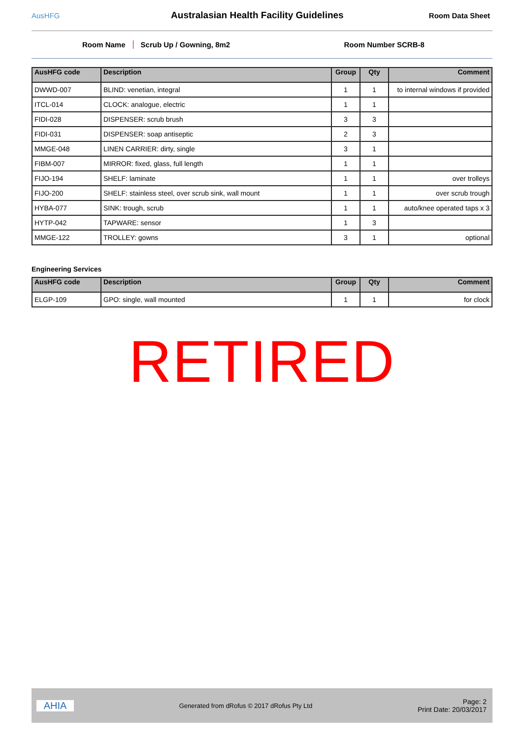AusHFG
Australasian Health Facility Guidelines
Room Data Sheet
Room Name Scrub Up / Gowning, 8m2 Room Number SCRB-8
| AusHFG code | Description | Group | Qty | Comment |
| --- | --- | --- | --- | --- |
| DWWD-007 | BLIND: venetian, integral | 1 | 1 | to internal windows if provided |
| ITCL-014 | CLOCK: analogue, electric | 1 | 1 | |
| FIDI-028 | DISPENSER: scrub brush | 3 | 3 | |
| FIDI-031 | DISPENSER: soap antiseptic | 2 | 3 | |
| MMGE-048 | LINEN CARRIER: dirty, single | 3 | 1 | |
| FIBM-007 | MIRROR: fixed, glass, full length | 1 | 1 | |
| FIJO-194 | SHELF: laminate | 1 | 1 | over trolleys |
| FIJO-200 | SHELF: stainless steel, over scrub sink, wall mount | 1 | 1 | over scrub trough |
| HYBA-077 | SINK: trough, scrub | 1 | 1 | auto/knee operated taps x 3 |
| HYTP-042 | TAPWARE: sensor | 1 | 3 | |
| MMGE-122 | TROLLEY: gowns | 3 | 1 | optional |
Engineering Services
| AusHFG code | Description | Group | Qty | Comment |
| --- | --- | --- | --- | --- |
| ELGP-109 | GPO: single, wall mounted | 1 | 1 | for clock |
RETIRED
AHIA
Generated from dRofus © 2017 dRofus Pty Ltd
Page: 2
Print Date: 20/03/2017